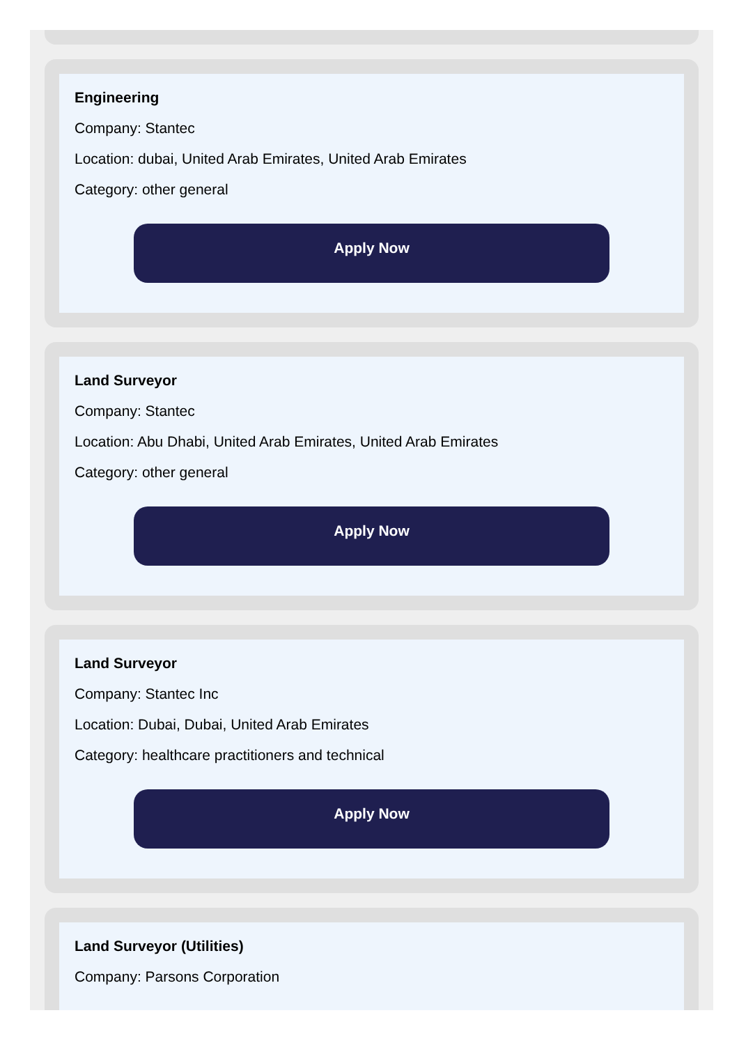Engineering
Company: Stantec
Location: dubai, United Arab Emirates, United Arab Emirates
Category: other general
Apply Now
Land Surveyor
Company: Stantec
Location: Abu Dhabi, United Arab Emirates, United Arab Emirates
Category: other general
Apply Now
Land Surveyor
Company: Stantec Inc
Location: Dubai, Dubai, United Arab Emirates
Category: healthcare practitioners and technical
Apply Now
Land Surveyor (Utilities)
Company: Parsons Corporation